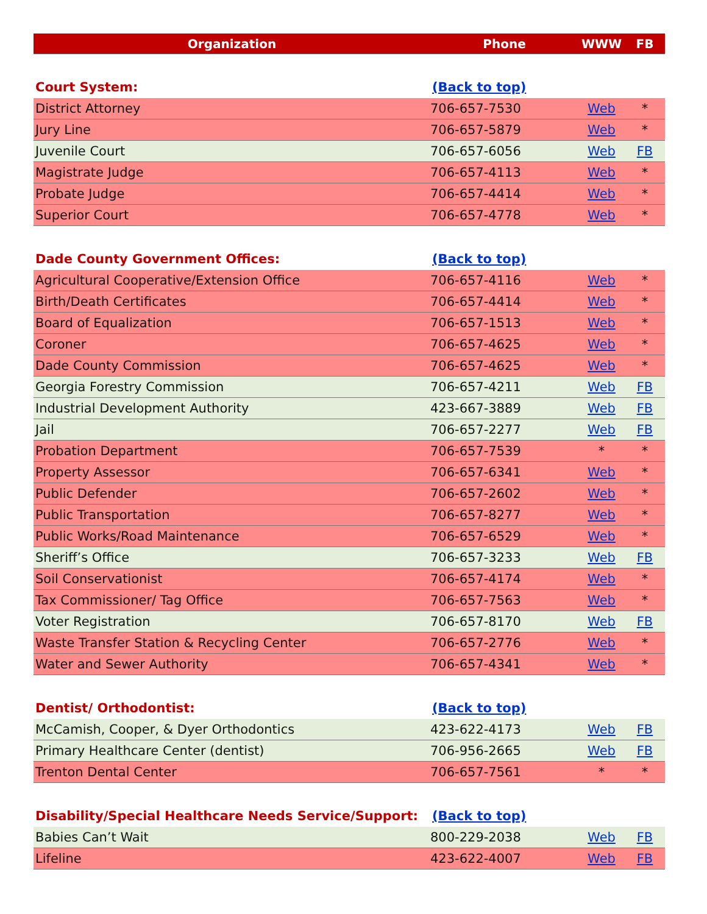| Organization | Phone | WWW | FB |
| --- | --- | --- | --- |
| Court System: | (Back to top) | | |
| District Attorney | 706-657-7530 | Web | * |
| Jury Line | 706-657-5879 | Web | * |
| Juvenile Court | 706-657-6056 | Web | FB |
| Magistrate Judge | 706-657-4113 | Web | * |
| Probate Judge | 706-657-4414 | Web | * |
| Superior Court | 706-657-4778 | Web | * |
| Dade County Government Offices: | (Back to top) | | |
| Agricultural Cooperative/Extension Office | 706-657-4116 | Web | * |
| Birth/Death Certificates | 706-657-4414 | Web | * |
| Board of Equalization | 706-657-1513 | Web | * |
| Coroner | 706-657-4625 | Web | * |
| Dade County Commission | 706-657-4625 | Web | * |
| Georgia Forestry Commission | 706-657-4211 | Web | FB |
| Industrial Development Authority | 423-667-3889 | Web | FB |
| Jail | 706-657-2277 | Web | FB |
| Probation Department | 706-657-7539 | * | * |
| Property Assessor | 706-657-6341 | Web | * |
| Public Defender | 706-657-2602 | Web | * |
| Public Transportation | 706-657-8277 | Web | * |
| Public Works/Road Maintenance | 706-657-6529 | Web | * |
| Sheriff’s Office | 706-657-3233 | Web | FB |
| Soil Conservationist | 706-657-4174 | Web | * |
| Tax Commissioner/ Tag Office | 706-657-7563 | Web | * |
| Voter Registration | 706-657-8170 | Web | FB |
| Waste Transfer Station & Recycling Center | 706-657-2776 | Web | * |
| Water and Sewer Authority | 706-657-4341 | Web | * |
| Dentist/ Orthodontist: | (Back to top) | | |
| McCamish, Cooper, & Dyer Orthodontics | 423-622-4173 | Web | FB |
| Primary Healthcare Center (dentist) | 706-956-2665 | Web | FB |
| Trenton Dental Center | 706-657-7561 | * | * |
| Disability/Special Healthcare Needs Service/Support: | (Back to top) | | |
| Babies Can’t Wait | 800-229-2038 | Web | FB |
| Lifeline | 423-622-4007 | Web | FB |